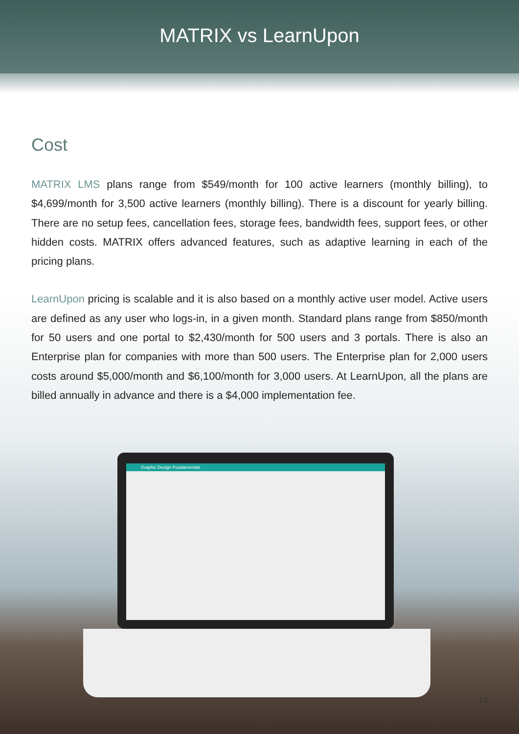MATRIX vs LearnUpon
Cost
MATRIX LMS plans range from $549/month for 100 active learners (monthly billing), to $4,699/month for 3,500 active learners (monthly billing). There is a discount for yearly billing. There are no setup fees, cancellation fees, storage fees, bandwidth fees, support fees, or other hidden costs. MATRIX offers advanced features, such as adaptive learning in each of the pricing plans.
LearnUpon pricing is scalable and it is also based on a monthly active user model. Active users are defined as any user who logs-in, in a given month. Standard plans range from $850/month for 50 users and one portal to $2,430/month for 500 users and 3 portals. There is also an Enterprise plan for companies with more than 500 users. The Enterprise plan for 2,000 users costs around $5,000/month and $6,100/month for 3,000 users. At LearnUpon, all the plans are billed annually in advance and there is a $4,000 implementation fee.
Graphic Design Fundamentals
14